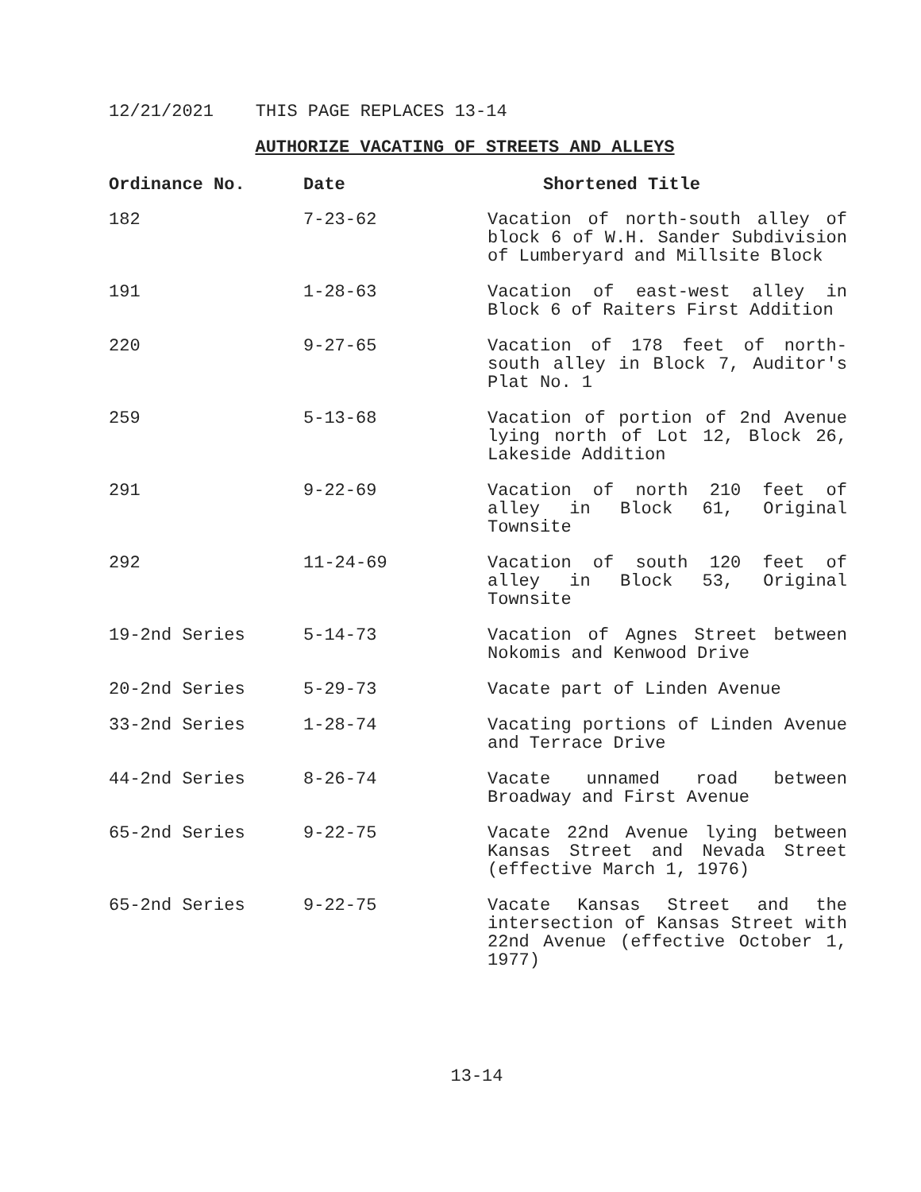12/21/2021 THIS PAGE REPLACES 13-14
AUTHORIZE VACATING OF STREETS AND ALLEYS
| Ordinance No. | Date | Shortened Title |
| --- | --- | --- |
| 182 | 7-23-62 | Vacation of north-south alley of block 6 of W.H. Sander Subdivision of Lumberyard and Millsite Block |
| 191 | 1-28-63 | Vacation of east-west alley in Block 6 of Raiters First Addition |
| 220 | 9-27-65 | Vacation of 178 feet of north-south alley in Block 7, Auditor's Plat No. 1 |
| 259 | 5-13-68 | Vacation of portion of 2nd Avenue lying north of Lot 12, Block 26, Lakeside Addition |
| 291 | 9-22-69 | Vacation of north 210 feet of alley in Block 61, Original Townsite |
| 292 | 11-24-69 | Vacation of south 120 feet of alley in Block 53, Original Townsite |
| 19-2nd Series | 5-14-73 | Vacation of Agnes Street between Nokomis and Kenwood Drive |
| 20-2nd Series | 5-29-73 | Vacate part of Linden Avenue |
| 33-2nd Series | 1-28-74 | Vacating portions of Linden Avenue and Terrace Drive |
| 44-2nd Series | 8-26-74 | Vacate unnamed road between Broadway and First Avenue |
| 65-2nd Series | 9-22-75 | Vacate 22nd Avenue lying between Kansas Street and Nevada Street (effective March 1, 1976) |
| 65-2nd Series | 9-22-75 | Vacate Kansas Street and the intersection of Kansas Street with 22nd Avenue (effective October 1, 1977) |
13-14